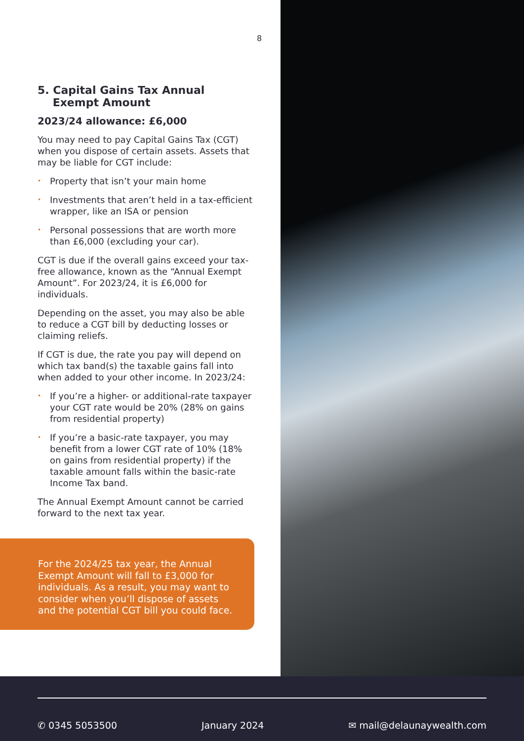8
5. Capital Gains Tax Annual
Exempt Amount
2023/24 allowance: £6,000
You may need to pay Capital Gains Tax (CGT) when you dispose of certain assets. Assets that may be liable for CGT include:
• Property that isn’t your main home
• Investments that aren’t held in a tax-efficient wrapper, like an ISA or pension
• Personal possessions that are worth more than £6,000 (excluding your car).
CGT is due if the overall gains exceed your tax-free allowance, known as the “Annual Exempt Amount”. For 2023/24, it is £6,000 for individuals.
Depending on the asset, you may also be able to reduce a CGT bill by deducting losses or claiming reliefs.
If CGT is due, the rate you pay will depend on which tax band(s) the taxable gains fall into when added to your other income. In 2023/24:
• If you’re a higher- or additional-rate taxpayer your CGT rate would be 20% (28% on gains from residential property)
• If you’re a basic-rate taxpayer, you may benefit from a lower CGT rate of 10% (18% on gains from residential property) if the taxable amount falls within the basic-rate Income Tax band.
The Annual Exempt Amount cannot be carried forward to the next tax year.
For the 2024/25 tax year, the Annual Exempt Amount will fall to £3,000 for individuals. As a result, you may want to consider when you’ll dispose of assets and the potential CGT bill you could face.
✆ 0345 5053500 January 2024 ✉ mail@delaunaywealth.com